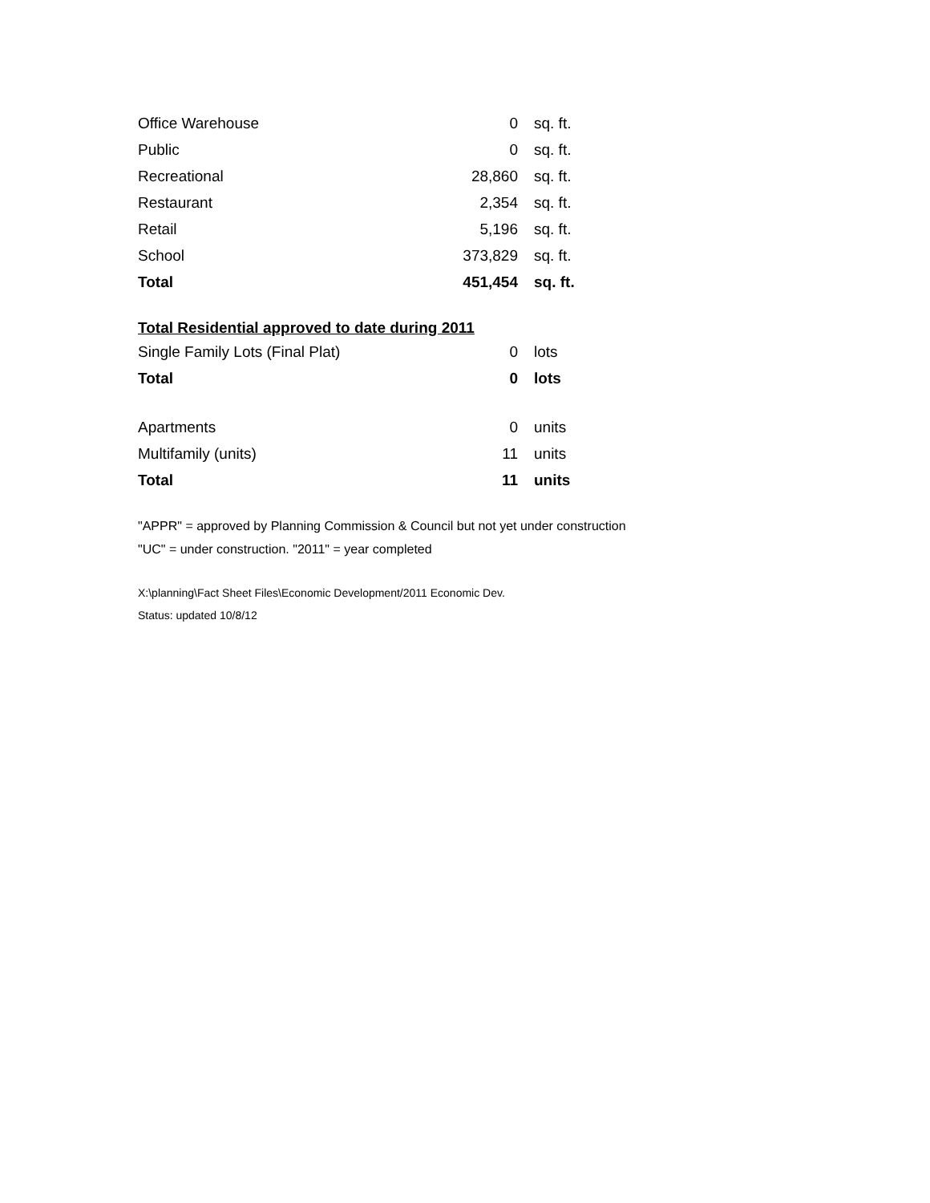| Office Warehouse | 0 | sq. ft. |
| Public | 0 | sq. ft. |
| Recreational | 28,860 | sq. ft. |
| Restaurant | 2,354 | sq. ft. |
| Retail | 5,196 | sq. ft. |
| School | 373,829 | sq. ft. |
| Total | 451,454 | sq. ft. |
Total Residential approved to date during 2011
| Single Family Lots (Final Plat) | 0 | lots |
| Total | 0 | lots |
| Apartments | 0 | units |
| Multifamily (units) | 11 | units |
| Total | 11 | units |
"APPR" = approved by Planning Commission & Council but not yet under construction
"UC" = under construction. "2011" = year completed
X:\planning\Fact Sheet Files\Economic Development/2011 Economic Dev.
Status: updated 10/8/12